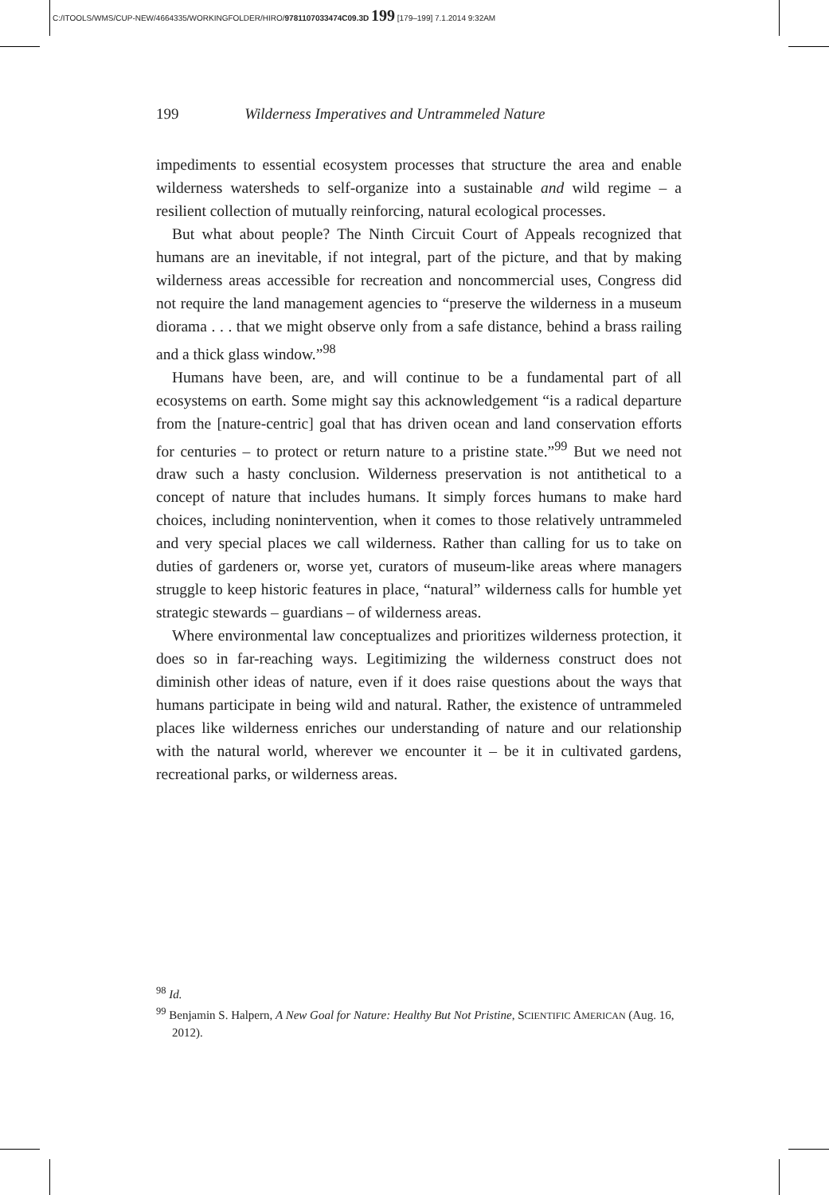C:/ITOOLS/WMS/CUP-NEW/4664335/WORKINGFOLDER/HIRO/9781107033474C09.3D 199 [179–199] 7.1.2014 9:32AM
199 Wilderness Imperatives and Untrammeled Nature
impediments to essential ecosystem processes that structure the area and enable wilderness watersheds to self-organize into a sustainable and wild regime – a resilient collection of mutually reinforcing, natural ecological processes.
But what about people? The Ninth Circuit Court of Appeals recognized that humans are an inevitable, if not integral, part of the picture, and that by making wilderness areas accessible for recreation and noncommercial uses, Congress did not require the land management agencies to “preserve the wilderness in a museum diorama . . . that we might observe only from a safe distance, behind a brass railing and a thick glass window.”<sup>98</sup>
Humans have been, are, and will continue to be a fundamental part of all ecosystems on earth. Some might say this acknowledgement “is a radical departure from the [nature-centric] goal that has driven ocean and land conservation efforts for centuries – to protect or return nature to a pristine state.”<sup>99</sup> But we need not draw such a hasty conclusion. Wilderness preservation is not antithetical to a concept of nature that includes humans. It simply forces humans to make hard choices, including nonintervention, when it comes to those relatively untrammeled and very special places we call wilderness. Rather than calling for us to take on duties of gardeners or, worse yet, curators of museum-like areas where managers struggle to keep historic features in place, “natural” wilderness calls for humble yet strategic stewards – guardians – of wilderness areas.
Where environmental law conceptualizes and prioritizes wilderness protection, it does so in far-reaching ways. Legitimizing the wilderness construct does not diminish other ideas of nature, even if it does raise questions about the ways that humans participate in being wild and natural. Rather, the existence of untrammeled places like wilderness enriches our understanding of nature and our relationship with the natural world, wherever we encounter it – be it in cultivated gardens, recreational parks, or wilderness areas.
<sup>98</sup> Id.
<sup>99</sup> Benjamin S. Halpern, A New Goal for Nature: Healthy But Not Pristine, SCIENTIFIC AMERICAN (Aug. 16, 2012).